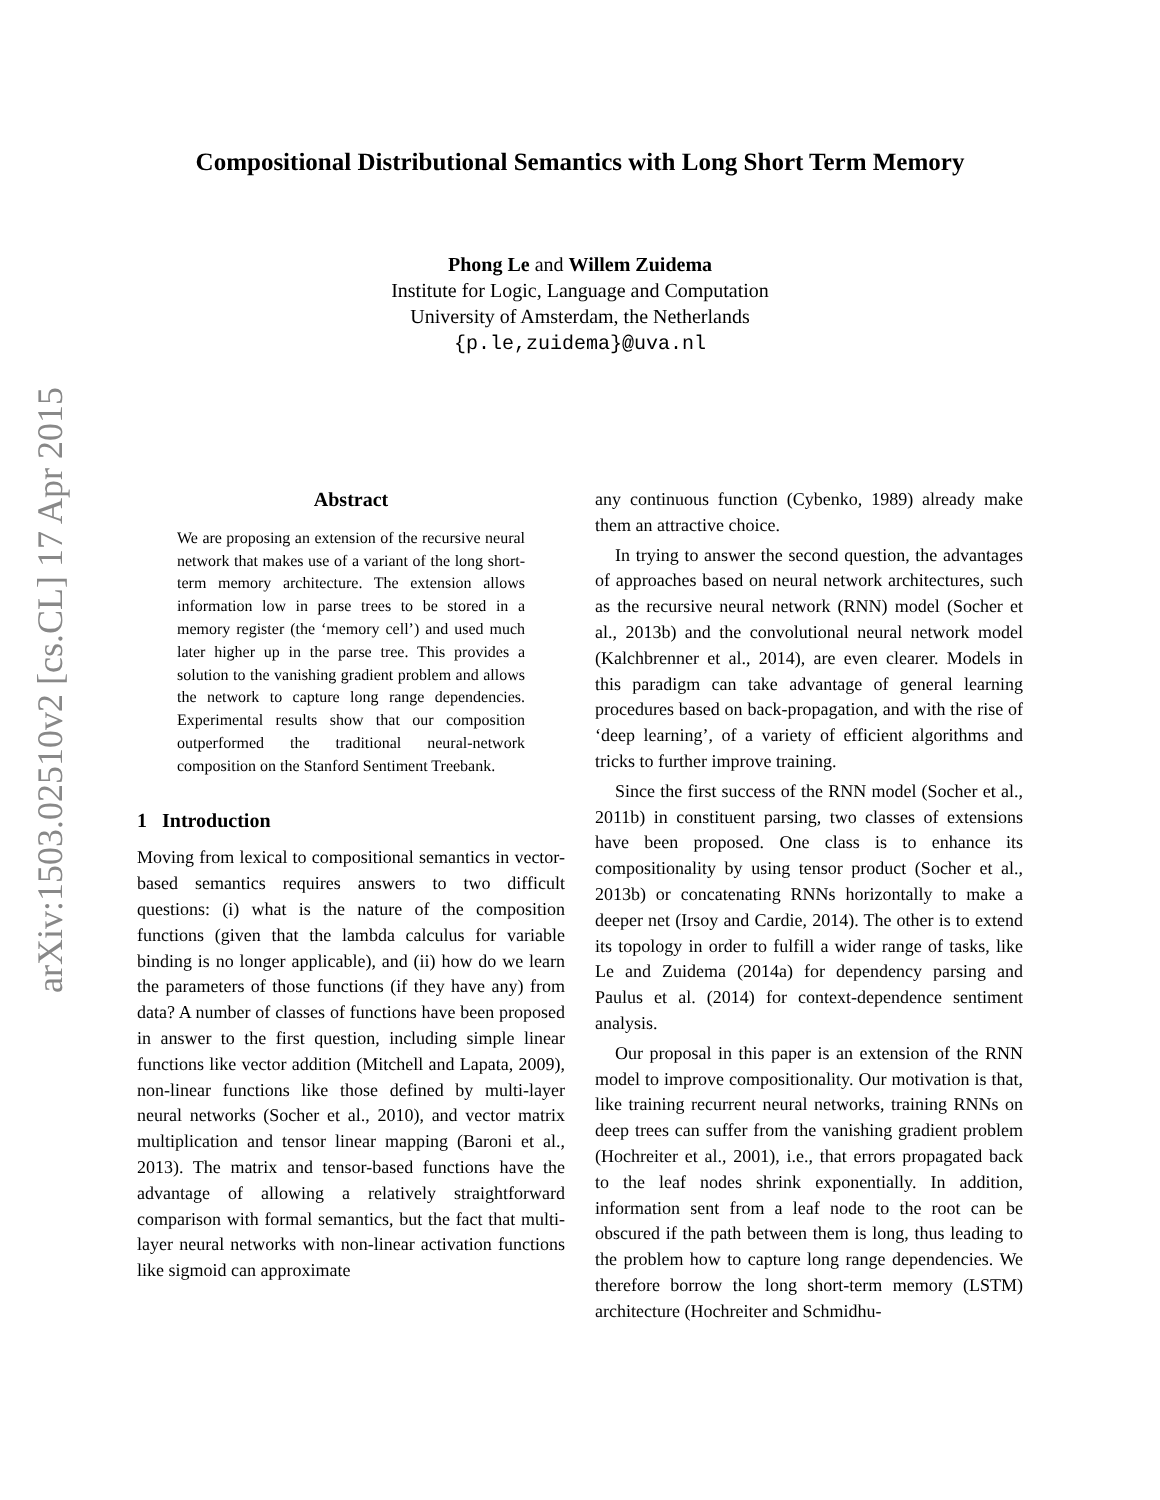arXiv:1503.02510v2 [cs.CL] 17 Apr 2015
Compositional Distributional Semantics with Long Short Term Memory
Phong Le and Willem Zuidema
Institute for Logic, Language and Computation
University of Amsterdam, the Netherlands
{p.le,zuidema}@uva.nl
Abstract
We are proposing an extension of the recursive neural network that makes use of a variant of the long short-term memory architecture. The extension allows information low in parse trees to be stored in a memory register (the ‘memory cell’) and used much later higher up in the parse tree. This provides a solution to the vanishing gradient problem and allows the network to capture long range dependencies. Experimental results show that our composition outperformed the traditional neural-network composition on the Stanford Sentiment Treebank.
1 Introduction
Moving from lexical to compositional semantics in vector-based semantics requires answers to two difficult questions: (i) what is the nature of the composition functions (given that the lambda calculus for variable binding is no longer applicable), and (ii) how do we learn the parameters of those functions (if they have any) from data? A number of classes of functions have been proposed in answer to the first question, including simple linear functions like vector addition (Mitchell and Lapata, 2009), non-linear functions like those defined by multi-layer neural networks (Socher et al., 2010), and vector matrix multiplication and tensor linear mapping (Baroni et al., 2013). The matrix and tensor-based functions have the advantage of allowing a relatively straightforward comparison with formal semantics, but the fact that multi-layer neural networks with non-linear activation functions like sigmoid can approximate
any continuous function (Cybenko, 1989) already make them an attractive choice.
In trying to answer the second question, the advantages of approaches based on neural network architectures, such as the recursive neural network (RNN) model (Socher et al., 2013b) and the convolutional neural network model (Kalchbrenner et al., 2014), are even clearer. Models in this paradigm can take advantage of general learning procedures based on back-propagation, and with the rise of ‘deep learning’, of a variety of efficient algorithms and tricks to further improve training.
Since the first success of the RNN model (Socher et al., 2011b) in constituent parsing, two classes of extensions have been proposed. One class is to enhance its compositionality by using tensor product (Socher et al., 2013b) or concatenating RNNs horizontally to make a deeper net (Irsoy and Cardie, 2014). The other is to extend its topology in order to fulfill a wider range of tasks, like Le and Zuidema (2014a) for dependency parsing and Paulus et al. (2014) for context-dependence sentiment analysis.
Our proposal in this paper is an extension of the RNN model to improve compositionality. Our motivation is that, like training recurrent neural networks, training RNNs on deep trees can suffer from the vanishing gradient problem (Hochreiter et al., 2001), i.e., that errors propagated back to the leaf nodes shrink exponentially. In addition, information sent from a leaf node to the root can be obscured if the path between them is long, thus leading to the problem how to capture long range dependencies. We therefore borrow the long short-term memory (LSTM) architecture (Hochreiter and Schmidhu-